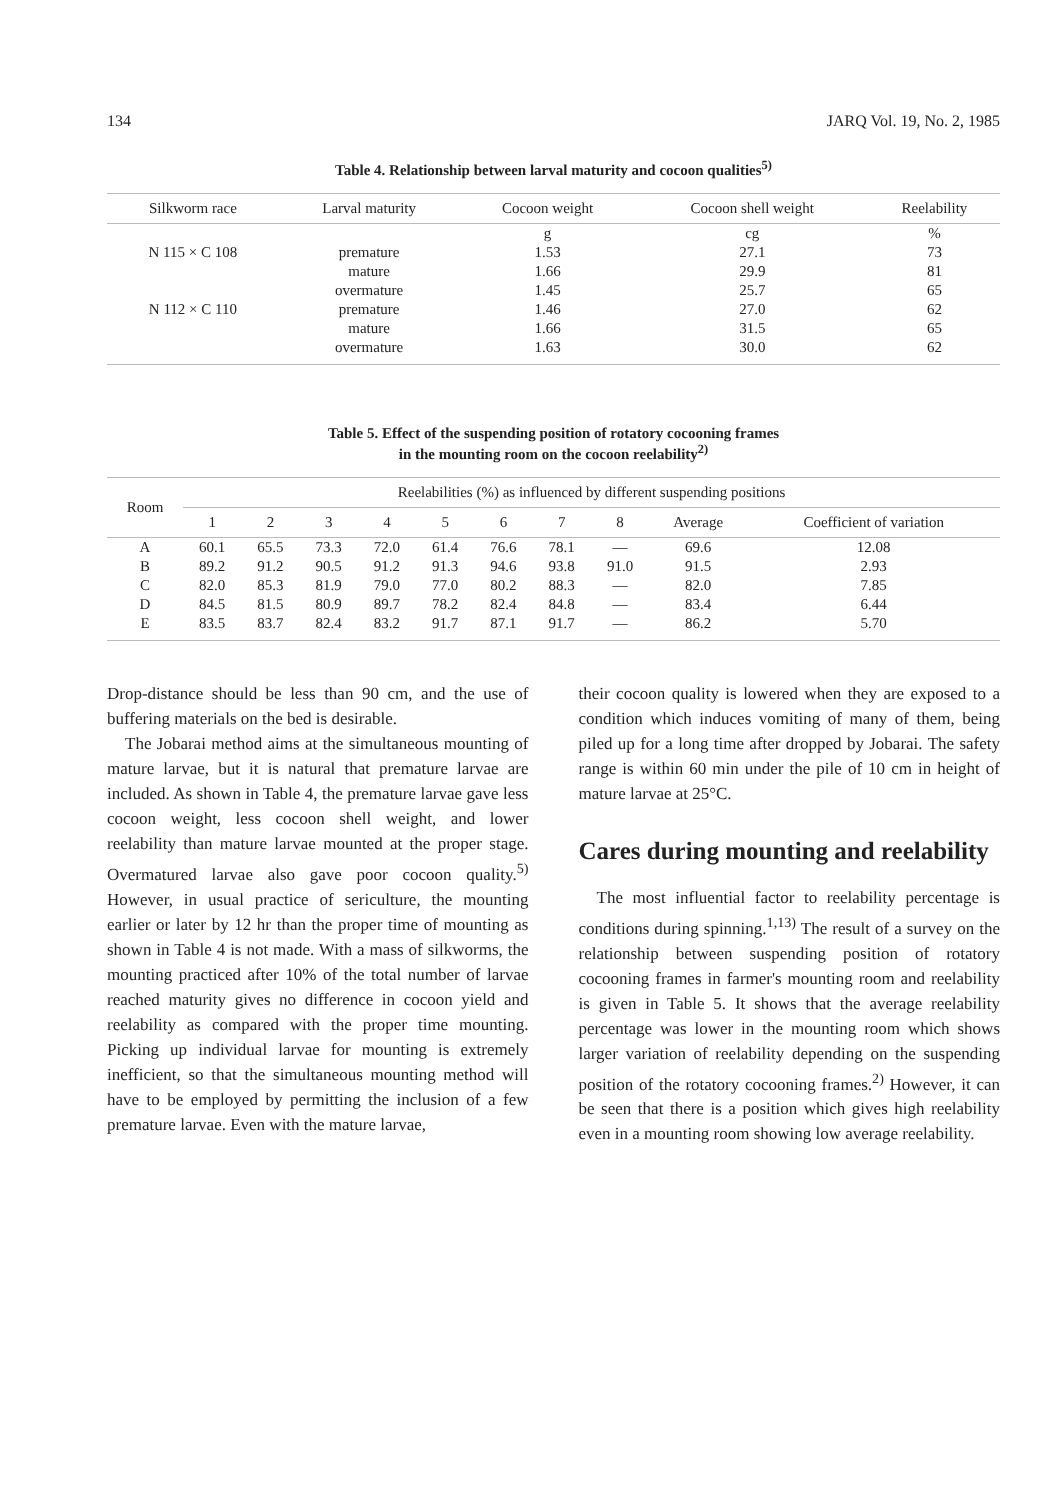134 JARQ Vol. 19, No. 2, 1985
Table 4. Relationship between larval maturity and cocoon qualities<sup>5)</sup>
| Silkworm race | Larval maturity | Cocoon weight | Cocoon shell weight | Reelability |
| --- | --- | --- | --- | --- |
| | | g | cg | % |
| N 115 × C 108 | premature | 1.53 | 27.1 | 73 |
| | mature | 1.66 | 29.9 | 81 |
| | overmature | 1.45 | 25.7 | 65 |
| N 112 × C 110 | premature | 1.46 | 27.0 | 62 |
| | mature | 1.66 | 31.5 | 65 |
| | overmature | 1.63 | 30.0 | 62 |
Table 5. Effect of the suspending position of rotatory cocooning frames
in the mounting room on the cocoon reelability<sup>2)</sup>
| Room | Reelabilities (%) as influenced by different suspending positions | | | | | | | | | |
| --- | --- | --- | --- | --- | --- | --- | --- | --- | --- | --- |
| | 1 | 2 | 3 | 4 | 5 | 6 | 7 | 8 | Average | Coefficient of variation |
| A | 60.1 | 65.5 | 73.3 | 72.0 | 61.4 | 76.6 | 78.1 | — | 69.6 | 12.08 |
| B | 89.2 | 91.2 | 90.5 | 91.2 | 91.3 | 94.6 | 93.8 | 91.0 | 91.5 | 2.93 |
| C | 82.0 | 85.3 | 81.9 | 79.0 | 77.0 | 80.2 | 88.3 | — | 82.0 | 7.85 |
| D | 84.5 | 81.5 | 80.9 | 89.7 | 78.2 | 82.4 | 84.8 | — | 83.4 | 6.44 |
| E | 83.5 | 83.7 | 82.4 | 83.2 | 91.7 | 87.1 | 91.7 | — | 86.2 | 5.70 |
Drop-distance should be less than 90 cm, and the use of buffering materials on the bed is desirable.
The Jobarai method aims at the simultaneous mounting of mature larvae, but it is natural that premature larvae are included. As shown in Table 4, the premature larvae gave less cocoon weight, less cocoon shell weight, and lower reelability than mature larvae mounted at the proper stage. Overmatured larvae also gave poor cocoon quality.<sup>5)</sup> However, in usual practice of sericulture, the mounting earlier or later by 12 hr than the proper time of mounting as shown in Table 4 is not made. With a mass of silkworms, the mounting practiced after 10% of the total number of larvae reached maturity gives no difference in cocoon yield and reelability as compared with the proper time mounting. Picking up individual larvae for mounting is extremely inefficient, so that the simultaneous mounting method will have to be employed by permitting the inclusion of a few premature larvae. Even with the mature larvae,
their cocoon quality is lowered when they are exposed to a condition which induces vomiting of many of them, being piled up for a long time after dropped by Jobarai. The safety range is within 60 min under the pile of 10 cm in height of mature larvae at 25°C.
Cares during mounting and reelability
The most influential factor to reelability percentage is conditions during spinning.<sup>1,13)</sup> The result of a survey on the relationship between suspending position of rotatory cocooning frames in farmer's mounting room and reelability is given in Table 5. It shows that the average reelability percentage was lower in the mounting room which shows larger variation of reelability depending on the suspending position of the rotatory cocooning frames.<sup>2)</sup> However, it can be seen that there is a position which gives high reelability even in a mounting room showing low average reelability.